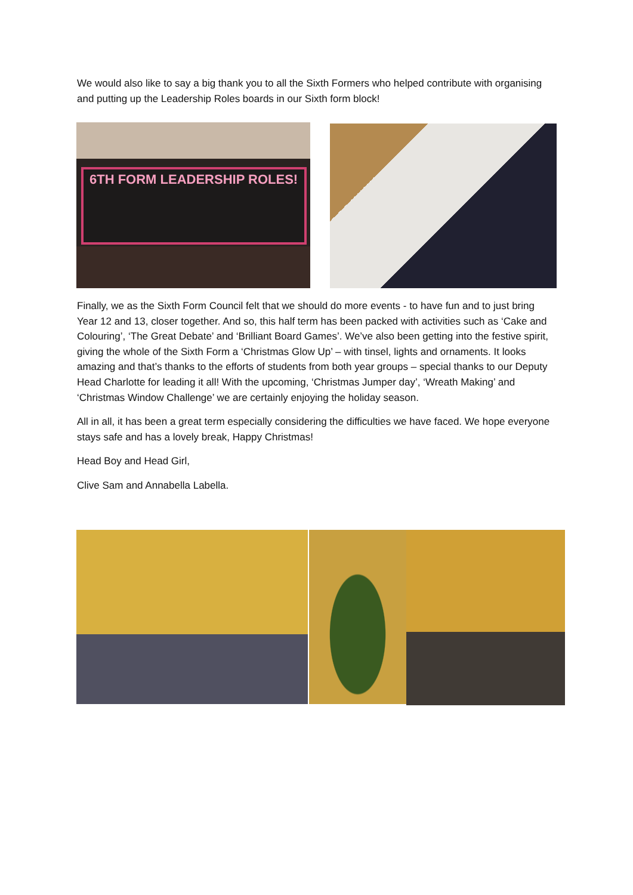We would also like to say a big thank you to all the Sixth Formers who helped contribute with organising and putting up the Leadership Roles boards in our Sixth form block!
6TH FORM LEADERSHIP ROLES!
Finally, we as the Sixth Form Council felt that we should do more events - to have fun and to just bring Year 12 and 13, closer together. And so, this half term has been packed with activities such as ‘Cake and Colouring’, ‘The Great Debate’ and ‘Brilliant Board Games’. We’ve also been getting into the festive spirit, giving the whole of the Sixth Form a ‘Christmas Glow Up’ – with tinsel, lights and ornaments. It looks amazing and that’s thanks to the efforts of students from both year groups – special thanks to our Deputy Head Charlotte for leading it all! With the upcoming, ‘Christmas Jumper day’, ‘Wreath Making’ and ‘Christmas Window Challenge’ we are certainly enjoying the holiday season.
All in all, it has been a great term especially considering the difficulties we have faced. We hope everyone stays safe and has a lovely break, Happy Christmas!
Head Boy and Head Girl,
Clive Sam and Annabella Labella.